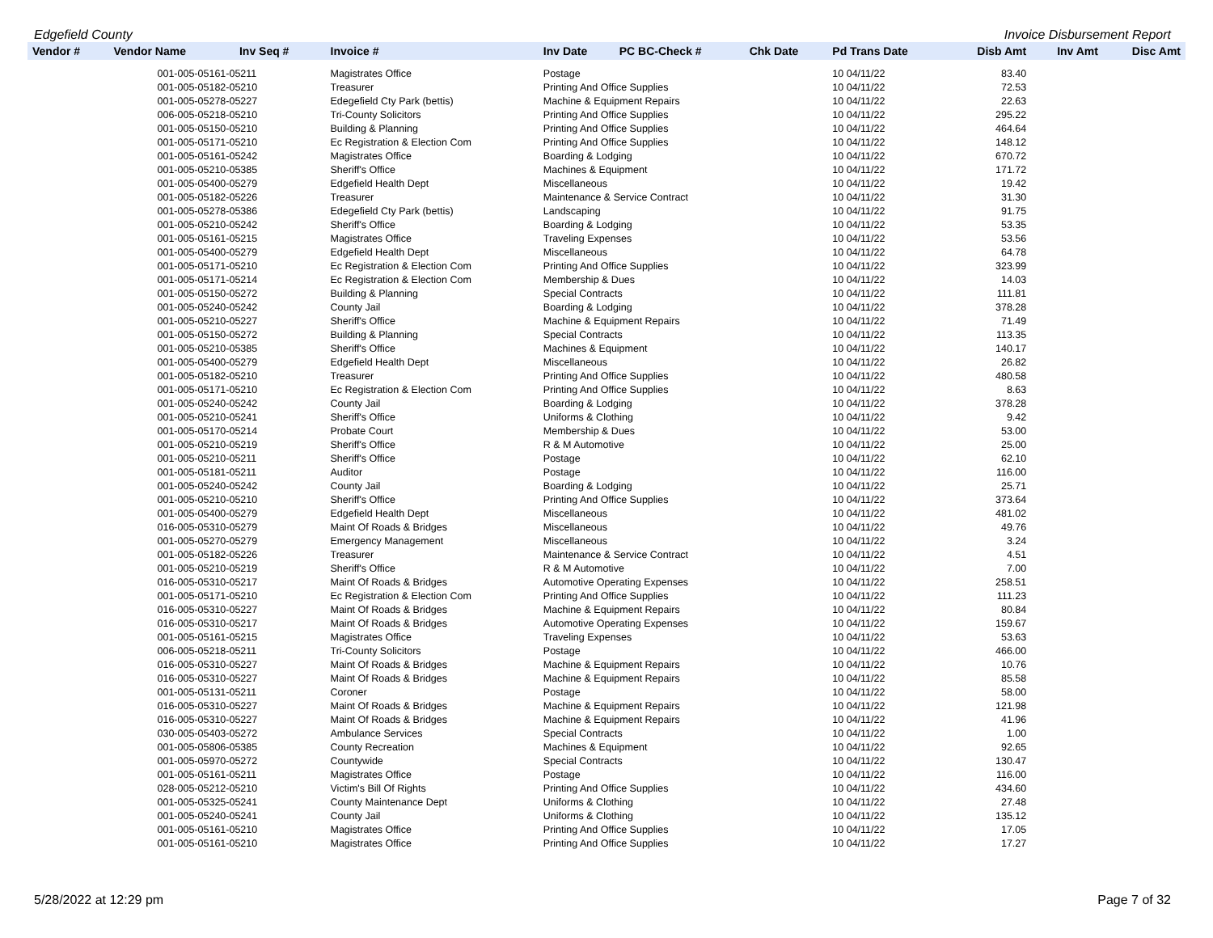Edgefield County Invoice Disbursement Report
| Vendor # | Vendor Name | Inv Seq # | Invoice # | Inv Date | PC BC-Check # | Chk Date | Pd Trans Date | Disb Amt | Inv Amt | Disc Amt |
| --- | --- | --- | --- | --- | --- | --- | --- | --- | --- | --- |
| | 001-005-05161-05211 | | Magistrates Office | Postage | | | 10 04/11/22 | 83.40 | | |
| | 001-005-05182-05210 | | Treasurer | Printing And Office Supplies | | | 10 04/11/22 | 72.53 | | |
| | 001-005-05278-05227 | | Edegefield Cty Park (bettis) | Machine & Equipment Repairs | | | 10 04/11/22 | 22.63 | | |
| | 006-005-05218-05210 | | Tri-County Solicitors | Printing And Office Supplies | | | 10 04/11/22 | 295.22 | | |
| | 001-005-05150-05210 | | Building & Planning | Printing And Office Supplies | | | 10 04/11/22 | 464.64 | | |
| | 001-005-05171-05210 | | Ec Registration & Election Com | Printing And Office Supplies | | | 10 04/11/22 | 148.12 | | |
| | 001-005-05161-05242 | | Magistrates Office | Boarding & Lodging | | | 10 04/11/22 | 670.72 | | |
| | 001-005-05210-05385 | | Sheriff's Office | Machines & Equipment | | | 10 04/11/22 | 171.72 | | |
| | 001-005-05400-05279 | | Edgefield Health Dept | Miscellaneous | | | 10 04/11/22 | 19.42 | | |
| | 001-005-05182-05226 | | Treasurer | Maintenance & Service Contract | | | 10 04/11/22 | 31.30 | | |
| | 001-005-05278-05386 | | Edegefield Cty Park (bettis) | Landscaping | | | 10 04/11/22 | 91.75 | | |
| | 001-005-05210-05242 | | Sheriff's Office | Boarding & Lodging | | | 10 04/11/22 | 53.35 | | |
| | 001-005-05161-05215 | | Magistrates Office | Traveling Expenses | | | 10 04/11/22 | 53.56 | | |
| | 001-005-05400-05279 | | Edgefield Health Dept | Miscellaneous | | | 10 04/11/22 | 64.78 | | |
| | 001-005-05171-05210 | | Ec Registration & Election Com | Printing And Office Supplies | | | 10 04/11/22 | 323.99 | | |
| | 001-005-05171-05214 | | Ec Registration & Election Com | Membership & Dues | | | 10 04/11/22 | 14.03 | | |
| | 001-005-05150-05272 | | Building & Planning | Special Contracts | | | 10 04/11/22 | 111.81 | | |
| | 001-005-05240-05242 | | County Jail | Boarding & Lodging | | | 10 04/11/22 | 378.28 | | |
| | 001-005-05210-05227 | | Sheriff's Office | Machine & Equipment Repairs | | | 10 04/11/22 | 71.49 | | |
| | 001-005-05150-05272 | | Building & Planning | Special Contracts | | | 10 04/11/22 | 113.35 | | |
| | 001-005-05210-05385 | | Sheriff's Office | Machines & Equipment | | | 10 04/11/22 | 140.17 | | |
| | 001-005-05400-05279 | | Edgefield Health Dept | Miscellaneous | | | 10 04/11/22 | 26.82 | | |
| | 001-005-05182-05210 | | Treasurer | Printing And Office Supplies | | | 10 04/11/22 | 480.58 | | |
| | 001-005-05171-05210 | | Ec Registration & Election Com | Printing And Office Supplies | | | 10 04/11/22 | 8.63 | | |
| | 001-005-05240-05242 | | County Jail | Boarding & Lodging | | | 10 04/11/22 | 378.28 | | |
| | 001-005-05210-05241 | | Sheriff's Office | Uniforms & Clothing | | | 10 04/11/22 | 9.42 | | |
| | 001-005-05170-05214 | | Probate Court | Membership & Dues | | | 10 04/11/22 | 53.00 | | |
| | 001-005-05210-05219 | | Sheriff's Office | R & M Automotive | | | 10 04/11/22 | 25.00 | | |
| | 001-005-05210-05211 | | Sheriff's Office | Postage | | | 10 04/11/22 | 62.10 | | |
| | 001-005-05181-05211 | | Auditor | Postage | | | 10 04/11/22 | 116.00 | | |
| | 001-005-05240-05242 | | County Jail | Boarding & Lodging | | | 10 04/11/22 | 25.71 | | |
| | 001-005-05210-05210 | | Sheriff's Office | Printing And Office Supplies | | | 10 04/11/22 | 373.64 | | |
| | 001-005-05400-05279 | | Edgefield Health Dept | Miscellaneous | | | 10 04/11/22 | 481.02 | | |
| | 016-005-05310-05279 | | Maint Of Roads & Bridges | Miscellaneous | | | 10 04/11/22 | 49.76 | | |
| | 001-005-05270-05279 | | Emergency Management | Miscellaneous | | | 10 04/11/22 | 3.24 | | |
| | 001-005-05182-05226 | | Treasurer | Maintenance & Service Contract | | | 10 04/11/22 | 4.51 | | |
| | 001-005-05210-05219 | | Sheriff's Office | R & M Automotive | | | 10 04/11/22 | 7.00 | | |
| | 016-005-05310-05217 | | Maint Of Roads & Bridges | Automotive Operating Expenses | | | 10 04/11/22 | 258.51 | | |
| | 001-005-05171-05210 | | Ec Registration & Election Com | Printing And Office Supplies | | | 10 04/11/22 | 111.23 | | |
| | 016-005-05310-05227 | | Maint Of Roads & Bridges | Machine & Equipment Repairs | | | 10 04/11/22 | 80.84 | | |
| | 016-005-05310-05217 | | Maint Of Roads & Bridges | Automotive Operating Expenses | | | 10 04/11/22 | 159.67 | | |
| | 001-005-05161-05215 | | Magistrates Office | Traveling Expenses | | | 10 04/11/22 | 53.63 | | |
| | 006-005-05218-05211 | | Tri-County Solicitors | Postage | | | 10 04/11/22 | 466.00 | | |
| | 016-005-05310-05227 | | Maint Of Roads & Bridges | Machine & Equipment Repairs | | | 10 04/11/22 | 10.76 | | |
| | 016-005-05310-05227 | | Maint Of Roads & Bridges | Machine & Equipment Repairs | | | 10 04/11/22 | 85.58 | | |
| | 001-005-05131-05211 | | Coroner | Postage | | | 10 04/11/22 | 58.00 | | |
| | 016-005-05310-05227 | | Maint Of Roads & Bridges | Machine & Equipment Repairs | | | 10 04/11/22 | 121.98 | | |
| | 016-005-05310-05227 | | Maint Of Roads & Bridges | Machine & Equipment Repairs | | | 10 04/11/22 | 41.96 | | |
| | 030-005-05403-05272 | | Ambulance Services | Special Contracts | | | 10 04/11/22 | 1.00 | | |
| | 001-005-05806-05385 | | County Recreation | Machines & Equipment | | | 10 04/11/22 | 92.65 | | |
| | 001-005-05970-05272 | | Countywide | Special Contracts | | | 10 04/11/22 | 130.47 | | |
| | 001-005-05161-05211 | | Magistrates Office | Postage | | | 10 04/11/22 | 116.00 | | |
| | 028-005-05212-05210 | | Victim's Bill Of Rights | Printing And Office Supplies | | | 10 04/11/22 | 434.60 | | |
| | 001-005-05325-05241 | | County Maintenance Dept | Uniforms & Clothing | | | 10 04/11/22 | 27.48 | | |
| | 001-005-05240-05241 | | County Jail | Uniforms & Clothing | | | 10 04/11/22 | 135.12 | | |
| | 001-005-05161-05210 | | Magistrates Office | Printing And Office Supplies | | | 10 04/11/22 | 17.05 | | |
| | 001-005-05161-05210 | | Magistrates Office | Printing And Office Supplies | | | 10 04/11/22 | 17.27 | | |
5/28/2022 at 12:29 pm Page 7 of 32